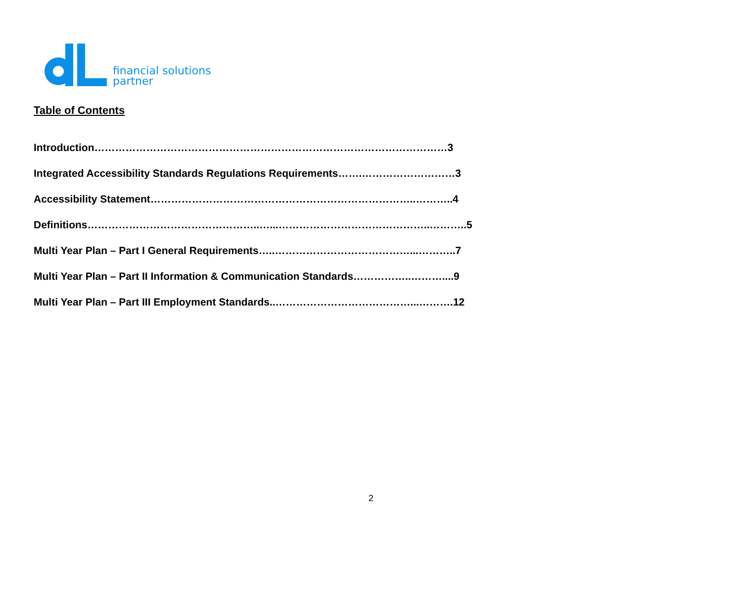financial solutions
partner
Table of Contents
Introduction…………………………………………………………………………………………3
Integrated Accessibility Standards Regulations Requirements…….………………………3
Accessibility Statement…………………………………………………………………..………..4
Definitions…………………………………………..…...……………………………………..………..5
Multi Year Plan – Part I General Requirements…..…………………………………...………..7
Multi Year Plan – Part II Information & Communication Standards……………..………....9
Multi Year Plan – Part III Employment Standards..…………………………………...……….12
2